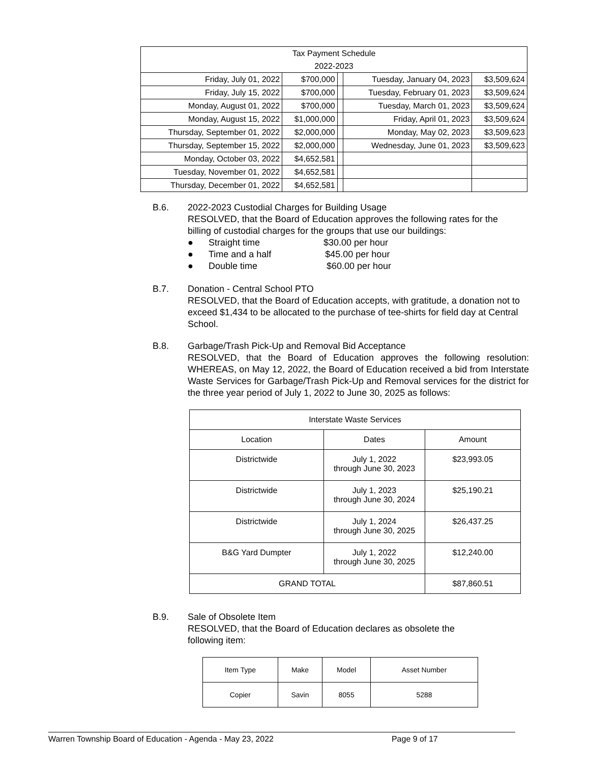| Tax Payment Schedule | | | | |
| 2022-2023 | | | | |
| Friday, July 01, 2022 | $700,000 | | Tuesday, January 04, 2023 | $3,509,624 |
| Friday, July 15, 2022 | $700,000 | | Tuesday, February 01, 2023 | $3,509,624 |
| Monday, August 01, 2022 | $700,000 | | Tuesday, March 01, 2023 | $3,509,624 |
| Monday, August 15, 2022 | $1,000,000 | | Friday, April 01, 2023 | $3,509,624 |
| Thursday, September 01, 2022 | $2,000,000 | | Monday, May 02, 2023 | $3,509,623 |
| Thursday, September 15, 2022 | $2,000,000 | | Wednesday, June 01, 2023 | $3,509,623 |
| Monday, October 03, 2022 | $4,652,581 | | | |
| Tuesday, November 01, 2022 | $4,652,581 | | | |
| Thursday, December 01, 2022 | $4,652,581 | | | |
B.6.
2022-2023 Custodial Charges for Building Usage
RESOLVED, that the Board of Education approves the following rates for the billing of custodial charges for the groups that use our buildings:
● Straight time $30.00 per hour
● Time and a half $45.00 per hour
● Double time $60.00 per hour
B.7.
Donation - Central School PTO
RESOLVED, that the Board of Education accepts, with gratitude, a donation not to exceed $1,434 to be allocated to the purchase of tee-shirts for field day at Central School.
B.8.
Garbage/Trash Pick-Up and Removal Bid Acceptance
RESOLVED, that the Board of Education approves the following resolution: WHEREAS, on May 12, 2022, the Board of Education received a bid from Interstate Waste Services for Garbage/Trash Pick-Up and Removal services for the district for the three year period of July 1, 2022 to June 30, 2025 as follows:
| Interstate Waste Services | | |
| Location | Dates | Amount |
| Districtwide | July 1, 2022 through June 30, 2023 | $23,993.05 |
| Districtwide | July 1, 2023 through June 30, 2024 | $25,190.21 |
| Districtwide | July 1, 2024 through June 30, 2025 | $26,437.25 |
| B&G Yard Dumpter | July 1, 2022 through June 30, 2025 | $12,240.00 |
| GRAND TOTAL | | $87,860.51 |
B.9.
Sale of Obsolete Item
RESOLVED, that the Board of Education declares as obsolete the following item:
| Item Type | Make | Model | Asset Number |
| Copier | Savin | 8055 | 5288 |
Warren Township Board of Education - Agenda - May 23, 2022 Page 9 of 17